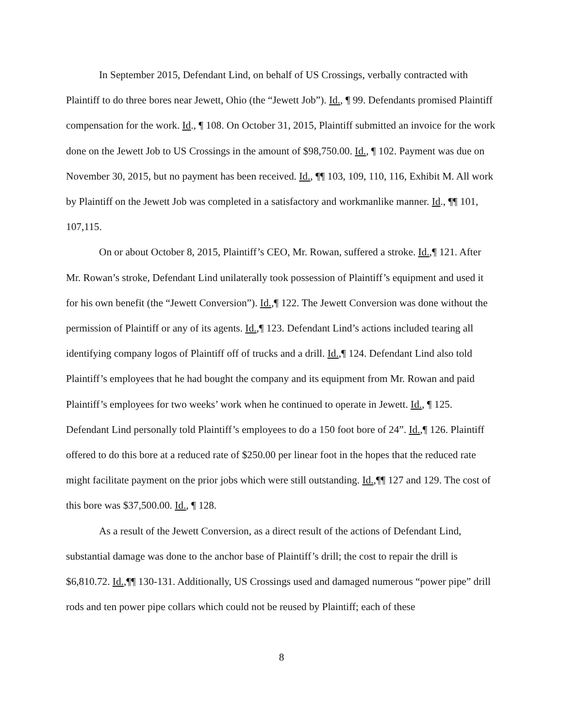In September 2015, Defendant Lind, on behalf of US Crossings, verbally contracted with Plaintiff to do three bores near Jewett, Ohio (the “Jewett Job”). Id., ¶ 99. Defendants promised Plaintiff compensation for the work. Id., ¶ 108. On October 31, 2015, Plaintiff submitted an invoice for the work done on the Jewett Job to US Crossings in the amount of $98,750.00. Id., ¶ 102. Payment was due on November 30, 2015, but no payment has been received. Id., ¶¶ 103, 109, 110, 116, Exhibit M. All work by Plaintiff on the Jewett Job was completed in a satisfactory and workmanlike manner. Id., ¶¶ 101, 107,115.
On or about October 8, 2015, Plaintiff’s CEO, Mr. Rowan, suffered a stroke. Id.,¶ 121. After Mr. Rowan’s stroke, Defendant Lind unilaterally took possession of Plaintiff’s equipment and used it for his own benefit (the “Jewett Conversion”). Id.,¶ 122. The Jewett Conversion was done without the permission of Plaintiff or any of its agents. Id.,¶ 123. Defendant Lind’s actions included tearing all identifying company logos of Plaintiff off of trucks and a drill. Id.,¶ 124. Defendant Lind also told Plaintiff’s employees that he had bought the company and its equipment from Mr. Rowan and paid Plaintiff’s employees for two weeks’ work when he continued to operate in Jewett. Id., ¶ 125. Defendant Lind personally told Plaintiff’s employees to do a 150 foot bore of 24”. Id.,¶ 126. Plaintiff offered to do this bore at a reduced rate of $250.00 per linear foot in the hopes that the reduced rate might facilitate payment on the prior jobs which were still outstanding. Id.,¶¶ 127 and 129. The cost of this bore was $37,500.00. Id., ¶ 128.
As a result of the Jewett Conversion, as a direct result of the actions of Defendant Lind, substantial damage was done to the anchor base of Plaintiff’s drill; the cost to repair the drill is $6,810.72. Id.,¶¶ 130-131. Additionally, US Crossings used and damaged numerous “power pipe” drill rods and ten power pipe collars which could not be reused by Plaintiff; each of these
8